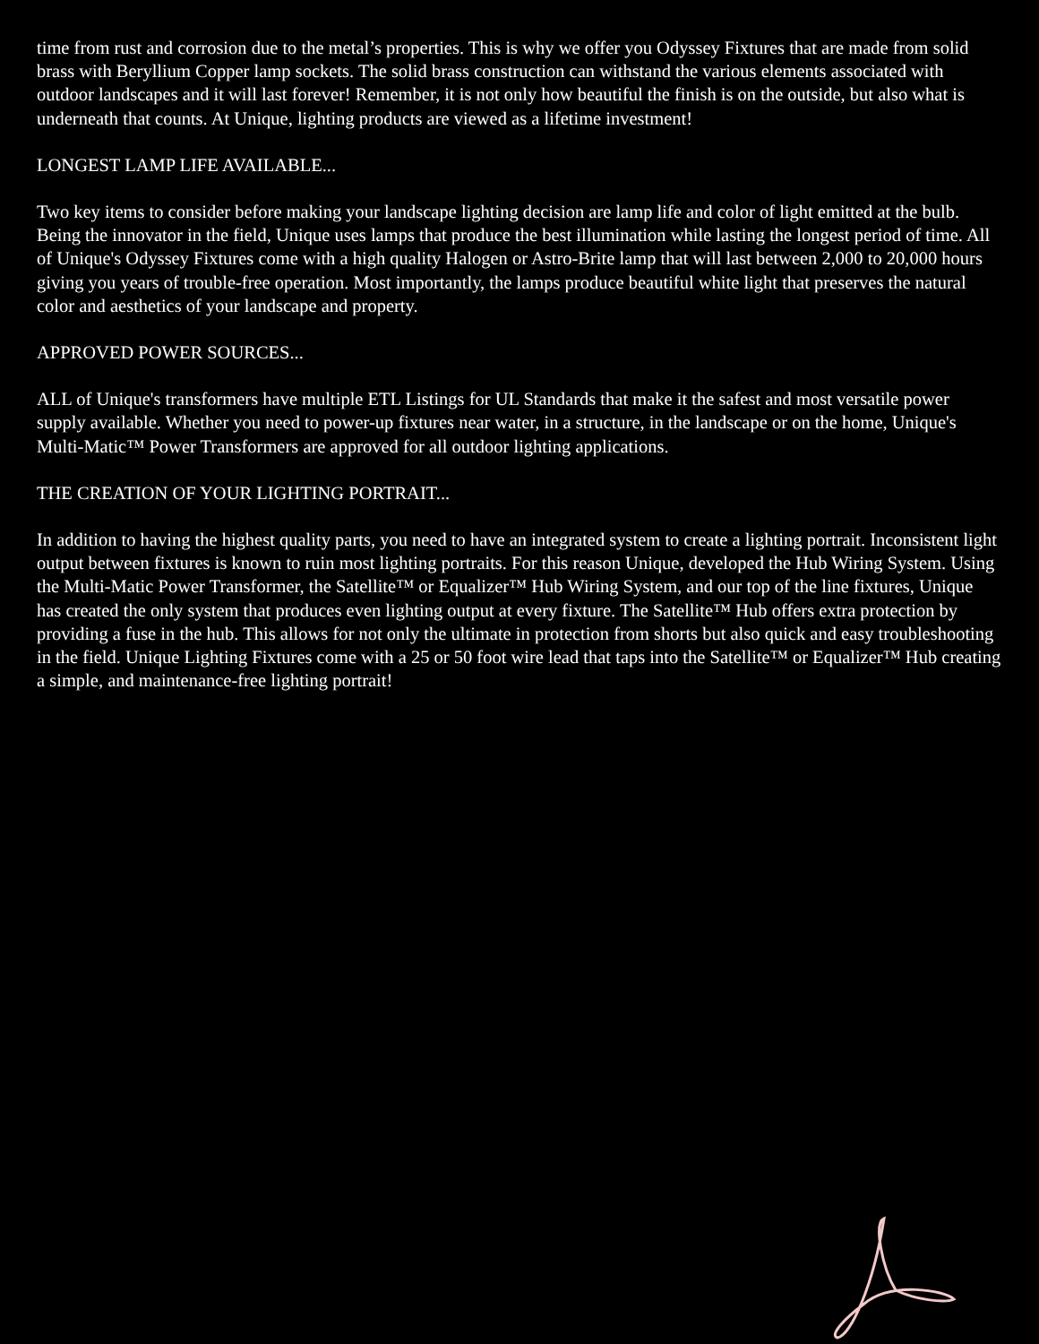time from rust and corrosion due to the metal’s properties. This is why we offer you Odyssey Fixtures that are made from solid brass with Beryllium Copper lamp sockets. The solid brass construction can withstand the various elements associated with outdoor landscapes and it will last forever! Remember, it is not only how beautiful the finish is on the outside, but also what is underneath that counts. At Unique, lighting products are viewed as a lifetime investment!
LONGEST LAMP LIFE AVAILABLE...
Two key items to consider before making your landscape lighting decision are lamp life and color of light emitted at the bulb. Being the innovator in the field, Unique uses lamps that produce the best illumination while lasting the longest period of time. All of Unique's Odyssey Fixtures come with a high quality Halogen or Astro-Brite lamp that will last between 2,000 to 20,000 hours giving you years of trouble-free operation. Most importantly, the lamps produce beautiful white light that preserves the natural color and aesthetics of your landscape and property.
APPROVED POWER SOURCES...
ALL of Unique's transformers have multiple ETL Listings for UL Standards that make it the safest and most versatile power supply available. Whether you need to power-up fixtures near water, in a structure, in the landscape or on the home, Unique's Multi-Matic™ Power Transformers are approved for all outdoor lighting applications.
THE CREATION OF YOUR LIGHTING PORTRAIT...
In addition to having the highest quality parts, you need to have an integrated system to create a lighting portrait. Inconsistent light output between fixtures is known to ruin most lighting portraits. For this reason Unique, developed the Hub Wiring System. Using the Multi-Matic Power Transformer, the Satellite™ or Equalizer™ Hub Wiring System, and our top of the line fixtures, Unique has created the only system that produces even lighting output at every fixture. The Satellite™ Hub offers extra protection by providing a fuse in the hub. This allows for not only the ultimate in protection from shorts but also quick and easy troubleshooting in the field. Unique Lighting Fixtures come with a 25 or 50 foot wire lead that taps into the Satellite™ or Equalizer™ Hub creating a simple, and maintenance-free lighting portrait!